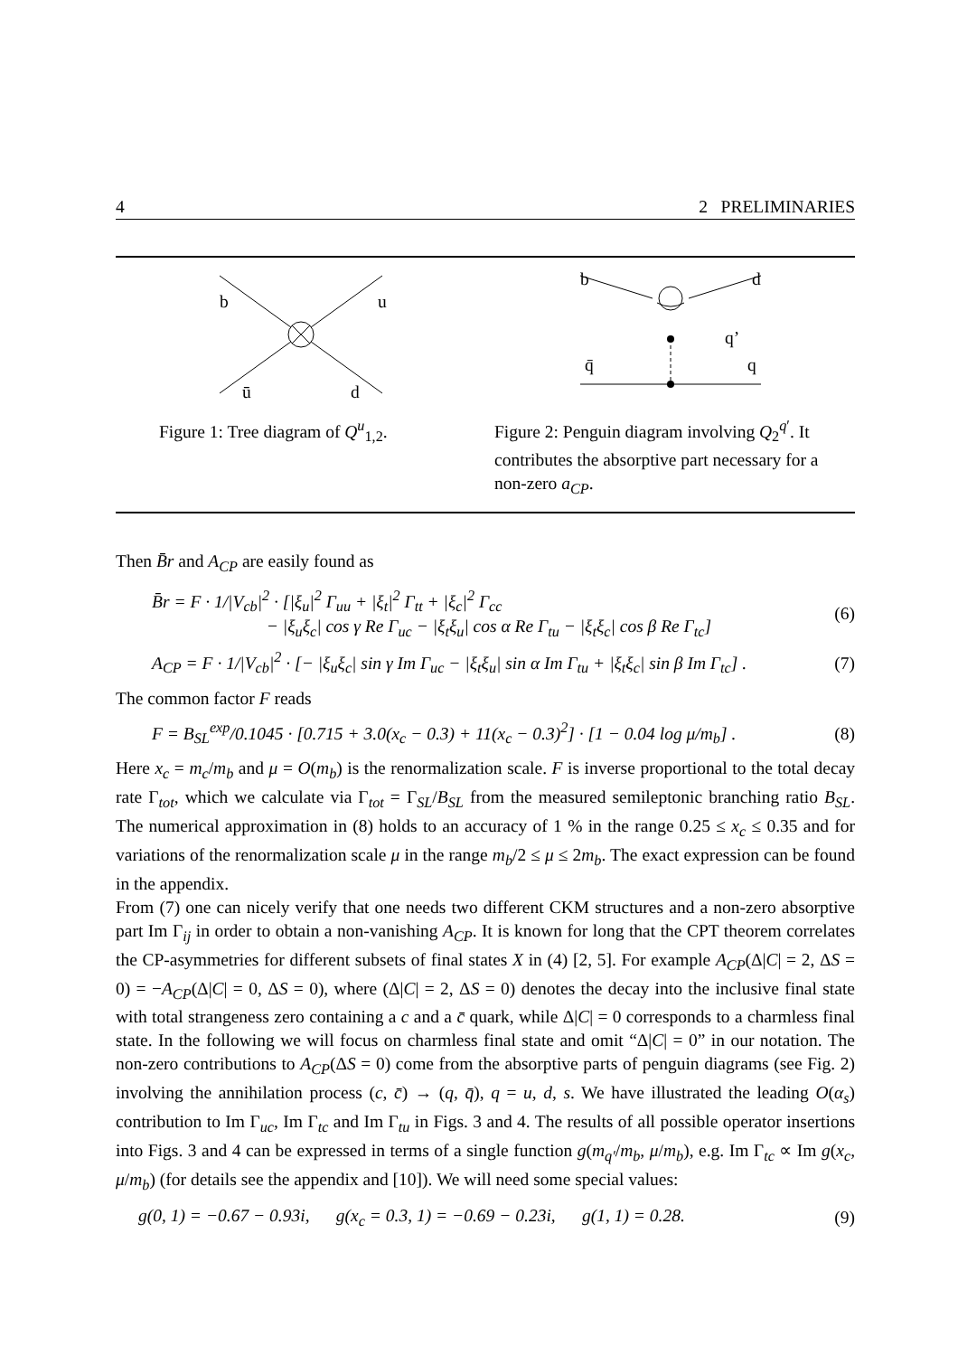4 2 PRELIMINARIES
b
u
ū
d
Figure 1: Tree diagram of Q<sup>u</sup><sub>1,2</sub>.
b
d
q’
q̄
q
Figure 2: Penguin diagram involving Q<sub>2</sub><sup>q′</sup>. It contributes the absorptive part necessary for a non-zero a<sub>CP</sub>.
Then B̄r and A<sub>CP</sub> are easily found as
B̄r = F · 1/|V<sub>cb</sub>|<sup>2</sup> · [|ξ<sub>u</sub>|<sup>2</sup> Γ<sub>uu</sub> + |ξ<sub>t</sub>|<sup>2</sup> Γ<sub>tt</sub> + |ξ<sub>c</sub>|<sup>2</sup> Γ<sub>cc</sub>
− |ξ<sub>u</sub>ξ<sub>c</sub>| cos γ Re Γ<sub>uc</sub> − |ξ<sub>t</sub>ξ<sub>u</sub>| cos α Re Γ<sub>tu</sub> − |ξ<sub>t</sub>ξ<sub>c</sub>| cos β Re Γ<sub>tc</sub>] (6)
A<sub>CP</sub> = F · 1/|V<sub>cb</sub>|<sup>2</sup> · [− |ξ<sub>u</sub>ξ<sub>c</sub>| sin γ Im Γ<sub>uc</sub> − |ξ<sub>t</sub>ξ<sub>u</sub>| sin α Im Γ<sub>tu</sub> + |ξ<sub>t</sub>ξ<sub>c</sub>| sin β Im Γ<sub>tc</sub>] . (7)
The common factor F reads
F = B<sub>SL</sub><sup>exp</sup>/0.1045 · [0.715 + 3.0(x<sub>c</sub> − 0.3) + 11(x<sub>c</sub> − 0.3)<sup>2</sup>] · [1 − 0.04 log μ/m<sub>b</sub>] . (8)
Here x<sub>c</sub> = m<sub>c</sub>/m<sub>b</sub> and μ = O(m<sub>b</sub>) is the renormalization scale. F is inverse proportional to the total decay rate Γ<sub>tot</sub>, which we calculate via Γ<sub>tot</sub> = Γ<sub>SL</sub>/B<sub>SL</sub> from the measured semileptonic branching ratio B<sub>SL</sub>. The numerical approximation in (8) holds to an accuracy of 1 % in the range 0.25 ≤ x<sub>c</sub> ≤ 0.35 and for variations of the renormalization scale μ in the range m<sub>b</sub>/2 ≤ μ ≤ 2m<sub>b</sub>. The exact expression can be found in the appendix.
From (7) one can nicely verify that one needs two different CKM structures and a non-zero absorptive part Im Γ<sub>ij</sub> in order to obtain a non-vanishing A<sub>CP</sub>. It is known for long that the CPT theorem correlates the CP-asymmetries for different subsets of final states X in (4) [2, 5]. For example A<sub>CP</sub>(Δ|C| = 2, ΔS = 0) = −A<sub>CP</sub>(Δ|C| = 0, ΔS = 0), where (Δ|C| = 2, ΔS = 0) denotes the decay into the inclusive final state with total strangeness zero containing a c and a c̄ quark, while Δ|C| = 0 corresponds to a charmless final state. In the following we will focus on charmless final state and omit “Δ|C| = 0” in our notation. The non-zero contributions to A<sub>CP</sub>(ΔS = 0) come from the absorptive parts of penguin diagrams (see Fig. 2) involving the annihilation process (c, c̄) → (q, q̄), q = u, d, s. We have illustrated the leading O(α<sub>s</sub>) contribution to Im Γ<sub>uc</sub>, Im Γ<sub>tc</sub> and Im Γ<sub>tu</sub> in Figs. 3 and 4. The results of all possible operator insertions into Figs. 3 and 4 can be expressed in terms of a single function g(m<sub>q′</sub>/m<sub>b</sub>, μ/m<sub>b</sub>), e.g. Im Γ<sub>tc</sub> ∝ Im g(x<sub>c</sub>, μ/m<sub>b</sub>) (for details see the appendix and [10]). We will need some special values:
g(0, 1) = −0.67 − 0.93i, g(x<sub>c</sub> = 0.3, 1) = −0.69 − 0.23i, g(1, 1) = 0.28. (9)